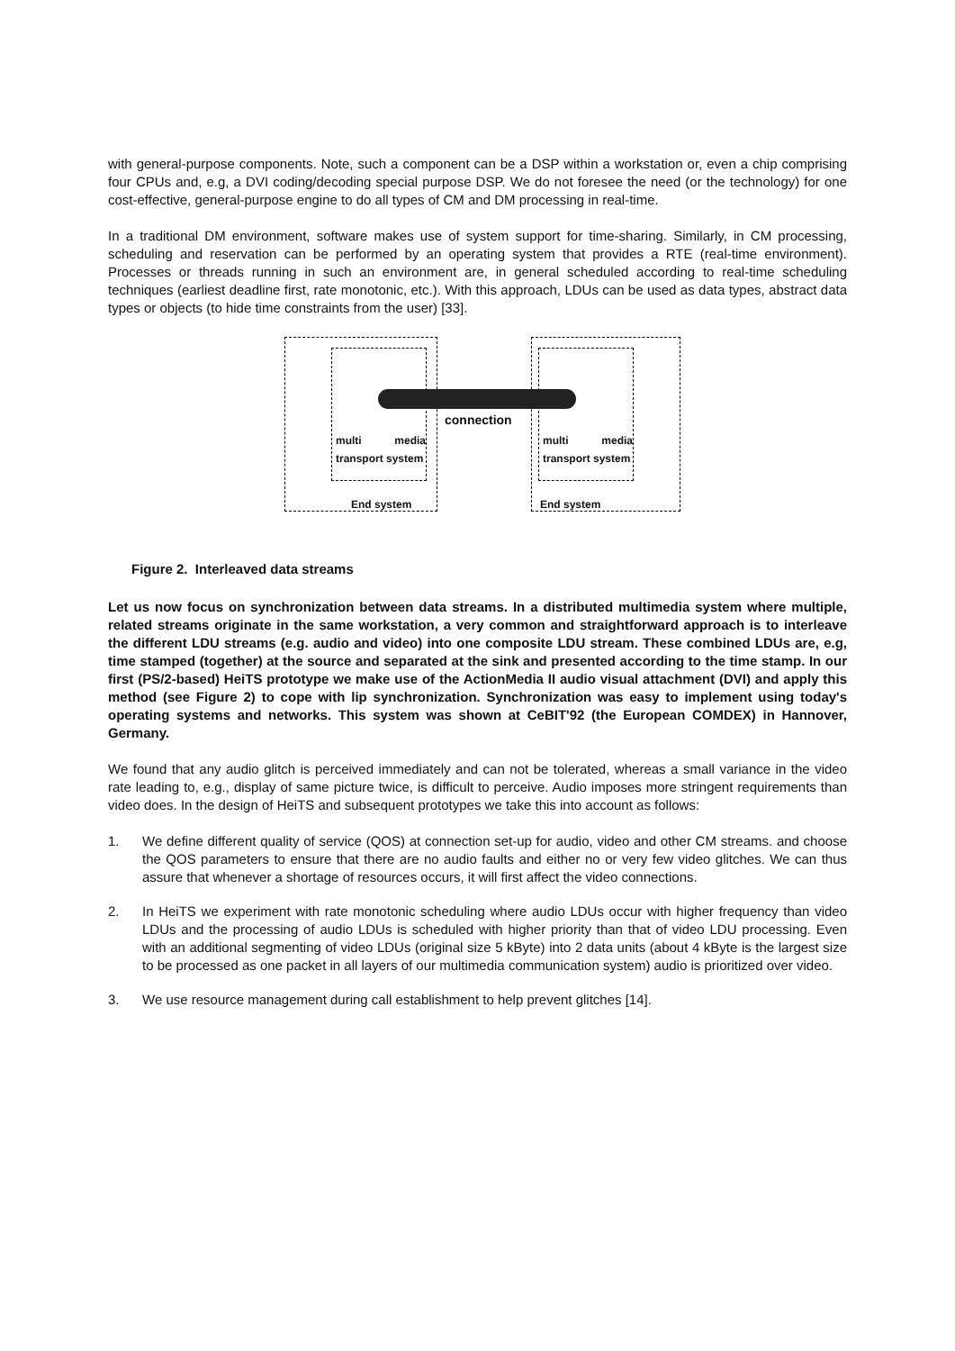with general-purpose components. Note, such a component can be a DSP within a workstation or, even a chip comprising four CPUs and, e.g, a DVI coding/decoding special purpose DSP. We do not foresee the need (or the technology) for one cost-effective, general-purpose engine to do all types of CM and DM processing in real-time.
In a traditional DM environment, software makes use of system support for time-sharing. Similarly, in CM processing, scheduling and reservation can be performed by an operating system that provides a RTE (real-time environment). Processes or threads running in such an environment are, in general scheduled according to real-time scheduling techniques (earliest deadline first, rate monotonic, etc.). With this approach, LDUs can be used as data types, abstract data types or objects (to hide time constraints from the user) [33].
multi media transport system
multi media transport system
connection
End system End system
Figure 2. Interleaved data streams
Let us now focus on synchronization between data streams. In a distributed multimedia system where multiple, related streams originate in the same workstation, a very common and straightforward approach is to interleave the different LDU streams (e.g. audio and video) into one composite LDU stream. These combined LDUs are, e.g, time stamped (together) at the source and separated at the sink and presented according to the time stamp. In our first (PS/2-based) HeiTS prototype we make use of the ActionMedia II audio visual attachment (DVI) and apply this method (see Figure 2) to cope with lip synchronization. Synchronization was easy to implement using today's operating systems and networks. This system was shown at CeBIT'92 (the European COMDEX) in Hannover, Germany.
We found that any audio glitch is perceived immediately and can not be tolerated, whereas a small variance in the video rate leading to, e.g., display of same picture twice, is difficult to perceive. Audio imposes more stringent requirements than video does. In the design of HeiTS and subsequent prototypes we take this into account as follows:
1. We define different quality of service (QOS) at connection set-up for audio, video and other CM streams. and choose the QOS parameters to ensure that there are no audio faults and either no or very few video glitches. We can thus assure that whenever a shortage of resources occurs, it will first affect the video connections.
2. In HeiTS we experiment with rate monotonic scheduling where audio LDUs occur with higher frequency than video LDUs and the processing of audio LDUs is scheduled with higher priority than that of video LDU processing. Even with an additional segmenting of video LDUs (original size 5 kByte) into 2 data units (about 4 kByte is the largest size to be processed as one packet in all layers of our multimedia communication system) audio is prioritized over video.
3. We use resource management during call establishment to help prevent glitches [14].